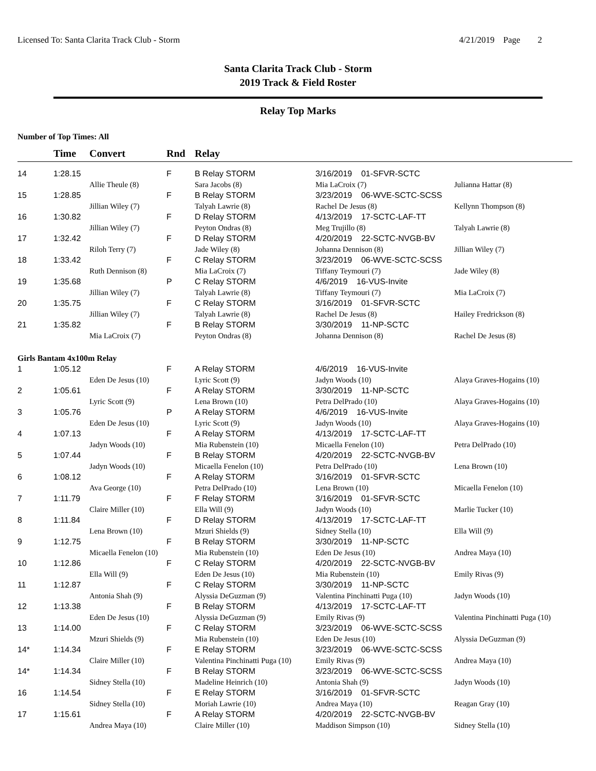Licensed To: Santa Clarita Track Club - Storm 4/21/2019 Page 2
Santa Clarita Track Club - Storm
2019 Track & Field Roster
Relay Top Marks
Number of Top Times: All
| | Time | Convert | Rnd | Relay | | |
| --- | --- | --- | --- | --- | --- | --- |
| 14 | 1:28.15 | | F | B Relay STORM | 3/16/2019 01-SFVR-SCTC | |
| | | Allie Theule (8) | | Sara Jacobs (8) | Mia LaCroix (7) | Julianna Hattar (8) |
| 15 | 1:28.85 | | F | B Relay STORM | 3/23/2019 06-WVE-SCTC-SCSS | |
| | | Jillian Wiley (7) | | Talyah Lawrie (8) | Rachel De Jesus (8) | Kellynn Thompson (8) |
| 16 | 1:30.82 | | F | D Relay STORM | 4/13/2019 17-SCTC-LAF-TT | |
| | | Jillian Wiley (7) | | Peyton Ondras (8) | Meg Trujillo (8) | Talyah Lawrie (8) |
| 17 | 1:32.42 | | F | D Relay STORM | 4/20/2019 22-SCTC-NVGB-BV | |
| | | Riloh Terry (7) | | Jade Wiley (8) | Johanna Dennison (8) | Jillian Wiley (7) |
| 18 | 1:33.42 | | F | C Relay STORM | 3/23/2019 06-WVE-SCTC-SCSS | |
| | | Ruth Dennison (8) | | Mia LaCroix (7) | Tiffany Teymouri (7) | Jade Wiley (8) |
| 19 | 1:35.68 | | P | C Relay STORM | 4/6/2019 16-VUS-Invite | |
| | | Jillian Wiley (7) | | Talyah Lawrie (8) | Tiffany Teymouri (7) | Mia LaCroix (7) |
| 20 | 1:35.75 | | F | C Relay STORM | 3/16/2019 01-SFVR-SCTC | |
| | | Jillian Wiley (7) | | Talyah Lawrie (8) | Rachel De Jesus (8) | Hailey Fredrickson (8) |
| 21 | 1:35.82 | | F | B Relay STORM | 3/30/2019 11-NP-SCTC | |
| | | Mia LaCroix (7) | | Peyton Ondras (8) | Johanna Dennison (8) | Rachel De Jesus (8) |
| Girls Bantam 4x100m Relay | | | | | | |
| 1 | 1:05.12 | | F | A Relay STORM | 4/6/2019 16-VUS-Invite | |
| | | Eden De Jesus (10) | | Lyric Scott (9) | Jadyn Woods (10) | Alaya Graves-Hogains (10) |
| 2 | 1:05.61 | | F | A Relay STORM | 3/30/2019 11-NP-SCTC | |
| | | Lyric Scott (9) | | Lena Brown (10) | Petra DelPrado (10) | Alaya Graves-Hogains (10) |
| 3 | 1:05.76 | | P | A Relay STORM | 4/6/2019 16-VUS-Invite | |
| | | Eden De Jesus (10) | | Lyric Scott (9) | Jadyn Woods (10) | Alaya Graves-Hogains (10) |
| 4 | 1:07.13 | | F | A Relay STORM | 4/13/2019 17-SCTC-LAF-TT | |
| | | Jadyn Woods (10) | | Mia Rubenstein (10) | Micaella Fenelon (10) | Petra DelPrado (10) |
| 5 | 1:07.44 | | F | B Relay STORM | 4/20/2019 22-SCTC-NVGB-BV | |
| | | Jadyn Woods (10) | | Micaella Fenelon (10) | Petra DelPrado (10) | Lena Brown (10) |
| 6 | 1:08.12 | | F | A Relay STORM | 3/16/2019 01-SFVR-SCTC | |
| | | Ava George (10) | | Petra DelPrado (10) | Lena Brown (10) | Micaella Fenelon (10) |
| 7 | 1:11.79 | | F | F Relay STORM | 3/16/2019 01-SFVR-SCTC | |
| | | Claire Miller (10) | | Ella Will (9) | Jadyn Woods (10) | Marlie Tucker (10) |
| 8 | 1:11.84 | | F | D Relay STORM | 4/13/2019 17-SCTC-LAF-TT | |
| | | Lena Brown (10) | | Mzuri Shields (9) | Sidney Stella (10) | Ella Will (9) |
| 9 | 1:12.75 | | F | B Relay STORM | 3/30/2019 11-NP-SCTC | |
| | | Micaella Fenelon (10) | | Mia Rubenstein (10) | Eden De Jesus (10) | Andrea Maya (10) |
| 10 | 1:12.86 | | F | C Relay STORM | 4/20/2019 22-SCTC-NVGB-BV | |
| | | Ella Will (9) | | Eden De Jesus (10) | Mia Rubenstein (10) | Emily Rivas (9) |
| 11 | 1:12.87 | | F | C Relay STORM | 3/30/2019 11-NP-SCTC | |
| | | Antonia Shah (9) | | Alyssia DeGuzman (9) | Valentina Pinchinatti Puga (10) | Jadyn Woods (10) |
| 12 | 1:13.38 | | F | B Relay STORM | 4/13/2019 17-SCTC-LAF-TT | |
| | | Eden De Jesus (10) | | Alyssia DeGuzman (9) | Emily Rivas (9) | Valentina Pinchinatti Puga (10) |
| 13 | 1:14.00 | | F | C Relay STORM | 3/23/2019 06-WVE-SCTC-SCSS | |
| | | Mzuri Shields (9) | | Mia Rubenstein (10) | Eden De Jesus (10) | Alyssia DeGuzman (9) |
| 14* | 1:14.34 | | F | E Relay STORM | 3/23/2019 06-WVE-SCTC-SCSS | |
| | | Claire Miller (10) | | Valentina Pinchinatti Puga (10) | Emily Rivas (9) | Andrea Maya (10) |
| 14* | 1:14.34 | | F | B Relay STORM | 3/23/2019 06-WVE-SCTC-SCSS | |
| | | Sidney Stella (10) | | Madeline Heinrich (10) | Antonia Shah (9) | Jadyn Woods (10) |
| 16 | 1:14.54 | | F | E Relay STORM | 3/16/2019 01-SFVR-SCTC | |
| | | Sidney Stella (10) | | Moriah Lawrie (10) | Andrea Maya (10) | Reagan Gray (10) |
| 17 | 1:15.61 | | F | A Relay STORM | 4/20/2019 22-SCTC-NVGB-BV | |
| | | Andrea Maya (10) | | Claire Miller (10) | Maddison Simpson (10) | Sidney Stella (10) |